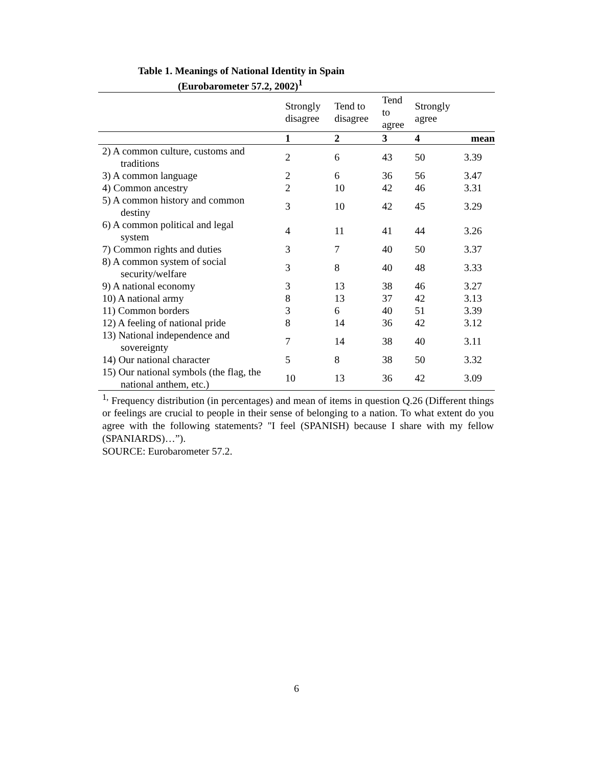Table 1. Meanings of National Identity in Spain
(Eurobarometer 57.2, 2002)<sup>1</sup>
| | Strongly disagree | Tend to disagree | Tend to agree | Strongly agree | |
| --- | --- | --- | --- | --- | --- |
| | 1 | 2 | 3 | 4 | mean |
| 2) A common culture, customs and traditions | 2 | 6 | 43 | 50 | 3.39 |
| 3) A common language | 2 | 6 | 36 | 56 | 3.47 |
| 4) Common ancestry | 2 | 10 | 42 | 46 | 3.31 |
| 5) A common history and common destiny | 3 | 10 | 42 | 45 | 3.29 |
| 6) A common political and legal system | 4 | 11 | 41 | 44 | 3.26 |
| 7) Common rights and duties | 3 | 7 | 40 | 50 | 3.37 |
| 8) A common system of social security/welfare | 3 | 8 | 40 | 48 | 3.33 |
| 9) A national economy | 3 | 13 | 38 | 46 | 3.27 |
| 10) A national army | 8 | 13 | 37 | 42 | 3.13 |
| 11) Common borders | 3 | 6 | 40 | 51 | 3.39 |
| 12) A feeling of national pride | 8 | 14 | 36 | 42 | 3.12 |
| 13) National independence and sovereignty | 7 | 14 | 38 | 40 | 3.11 |
| 14) Our national character | 5 | 8 | 38 | 50 | 3.32 |
| 15) Our national symbols (the flag, the national anthem, etc.) | 10 | 13 | 36 | 42 | 3.09 |
<sup>1,</sup> Frequency distribution (in percentages) and mean of items in question Q.26 (Different things or feelings are crucial to people in their sense of belonging to a nation. To what extent do you agree with the following statements? "I feel (SPANISH) because I share with my fellow (SPANIARDS)…”).
SOURCE: Eurobarometer 57.2.
6